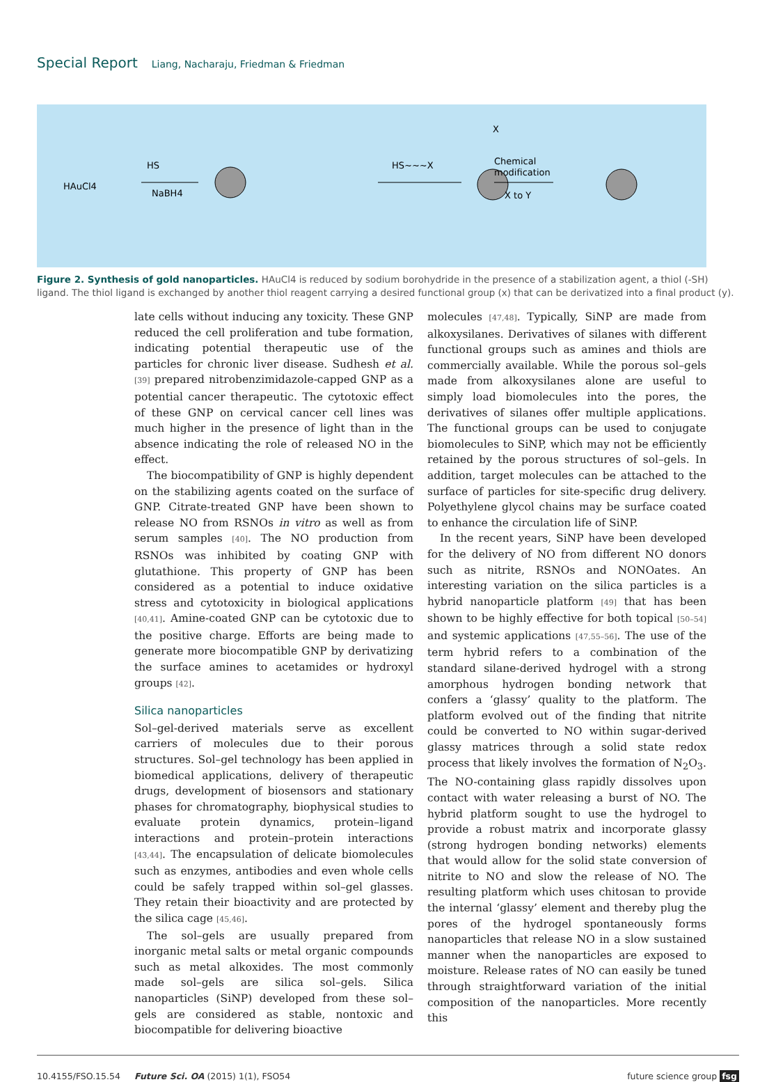Special Report Liang, Nacharaju, Friedman & Friedman
HAuCl4
HS
NaBH4
HS~~~X
X
Chemical
modification
X to Y
Figure 2. Synthesis of gold nanoparticles. HAuCl4 is reduced by sodium borohydride in the presence of a stabilization agent, a thiol (-SH) ligand. The thiol ligand is exchanged by another thiol reagent carrying a desired functional group (x) that can be derivatized into a final product (y).
late cells without inducing any toxicity. These GNP reduced the cell proliferation and tube formation, indicating potential therapeutic use of the particles for chronic liver disease. Sudhesh et al. [39] prepared nitrobenzimidazole-capped GNP as a potential cancer therapeutic. The cytotoxic effect of these GNP on cervical cancer cell lines was much higher in the presence of light than in the absence indicating the role of released NO in the effect.
The biocompatibility of GNP is highly dependent on the stabilizing agents coated on the surface of GNP. Citrate-treated GNP have been shown to release NO from RSNOs in vitro as well as from serum samples [40]. The NO production from RSNOs was inhibited by coating GNP with glutathione. This property of GNP has been considered as a potential to induce oxidative stress and cytotoxicity in biological applications [40,41]. Amine-coated GNP can be cytotoxic due to the positive charge. Efforts are being made to generate more biocompatible GNP by derivatizing the surface amines to acetamides or hydroxyl groups [42].
Silica nanoparticles
Sol–gel-derived materials serve as excellent carriers of molecules due to their porous structures. Sol–gel technology has been applied in biomedical applications, delivery of therapeutic drugs, development of biosensors and stationary phases for chromatography, biophysical studies to evaluate protein dynamics, protein–ligand interactions and protein–protein interactions [43,44]. The encapsulation of delicate biomolecules such as enzymes, antibodies and even whole cells could be safely trapped within sol–gel glasses. They retain their bioactivity and are protected by the silica cage [45,46].
The sol–gels are usually prepared from inorganic metal salts or metal organic compounds such as metal alkoxides. The most commonly made sol–gels are silica sol–gels. Silica nanoparticles (SiNP) developed from these sol–gels are considered as stable, nontoxic and biocompatible for delivering bioactive
molecules [47,48]. Typically, SiNP are made from alkoxysilanes. Derivatives of silanes with different functional groups such as amines and thiols are commercially available. While the porous sol–gels made from alkoxysilanes alone are useful to simply load biomolecules into the pores, the derivatives of silanes offer multiple applications. The functional groups can be used to conjugate biomolecules to SiNP, which may not be efficiently retained by the porous structures of sol–gels. In addition, target molecules can be attached to the surface of particles for site-specific drug delivery. Polyethylene glycol chains may be surface coated to enhance the circulation life of SiNP.
In the recent years, SiNP have been developed for the delivery of NO from different NO donors such as nitrite, RSNOs and NONOates. An interesting variation on the silica particles is a hybrid nanoparticle platform [49] that has been shown to be highly effective for both topical [50–54] and systemic applications [47,55–56]. The use of the term hybrid refers to a combination of the standard silane-derived hydrogel with a strong amorphous hydrogen bonding network that confers a ‘glassy’ quality to the platform. The platform evolved out of the finding that nitrite could be converted to NO within sugar-derived glassy matrices through a solid state redox process that likely involves the formation of N<sub>2</sub>O<sub>3</sub>. The NO-containing glass rapidly dissolves upon contact with water releasing a burst of NO. The hybrid platform sought to use the hydrogel to provide a robust matrix and incorporate glassy (strong hydrogen bonding networks) elements that would allow for the solid state conversion of nitrite to NO and slow the release of NO. The resulting platform which uses chitosan to provide the internal ‘glassy’ element and thereby plug the pores of the hydrogel spontaneously forms nanoparticles that release NO in a slow sustained manner when the nanoparticles are exposed to moisture. Release rates of NO can easily be tuned through straightforward variation of the initial composition of the nanoparticles. More recently this
10.4155/FSO.15.54 Future Sci. OA (2015) 1(1), FSO54 future science group fsg